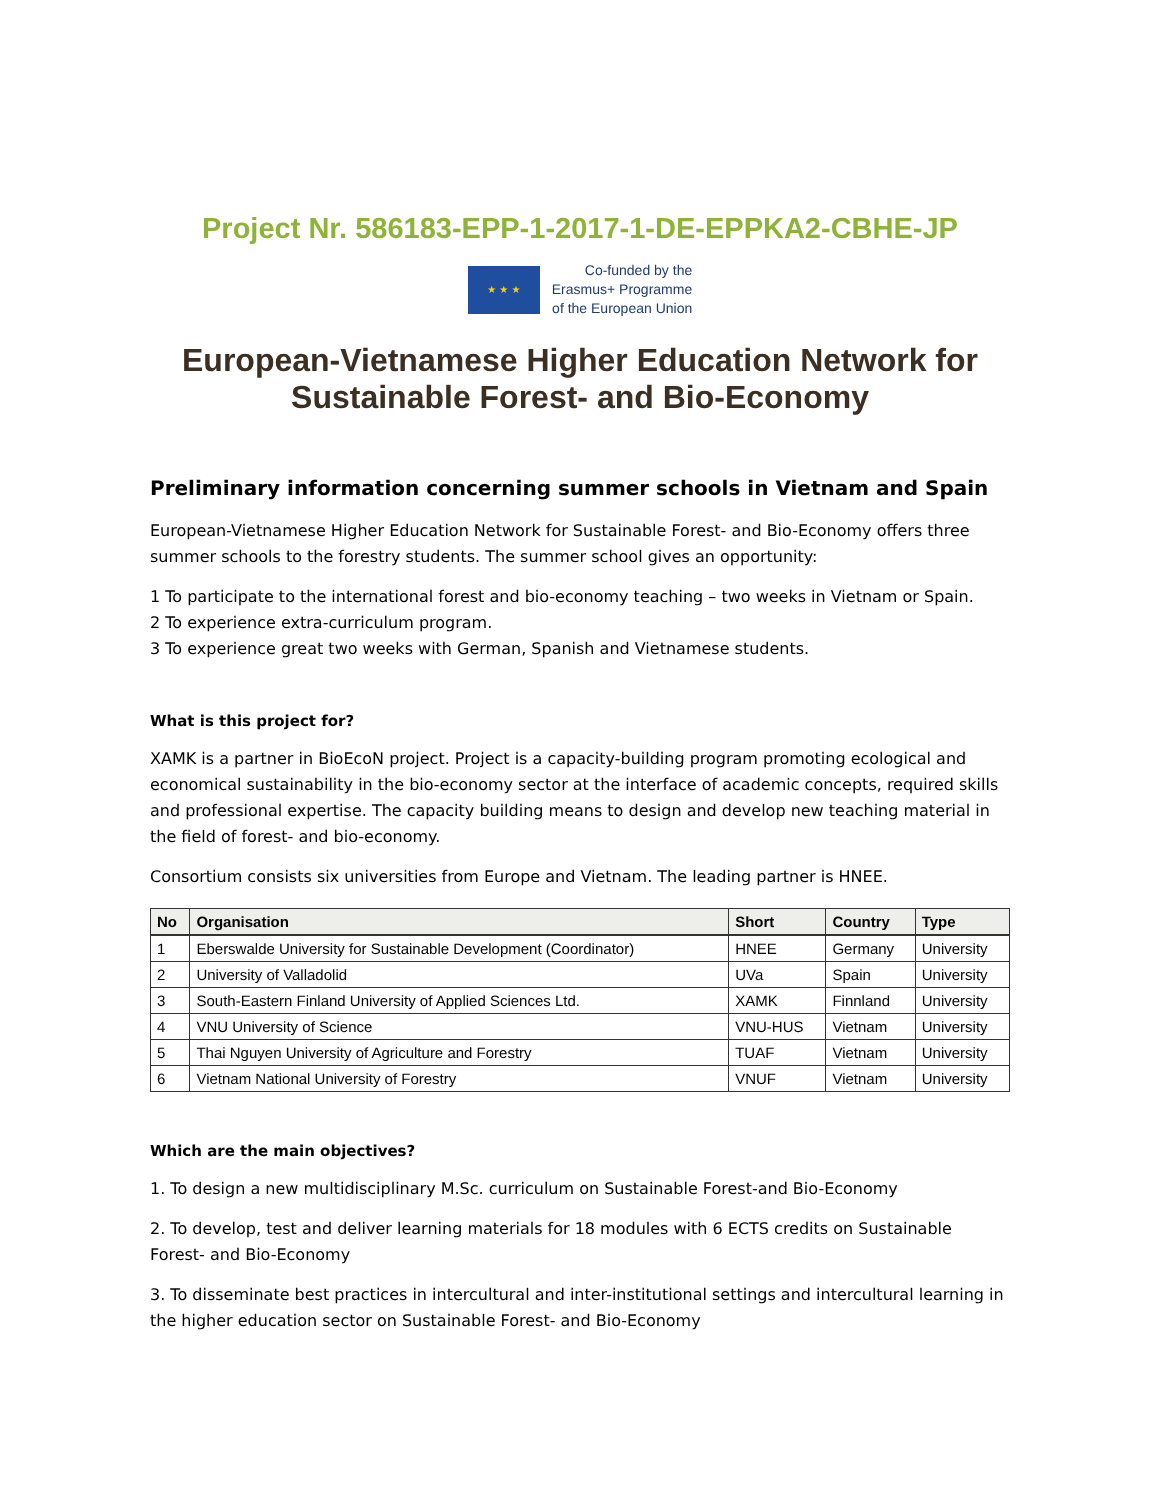Project Nr. 586183-EPP-1-2017-1-DE-EPPKA2-CBHE-JP
★ ★ ★
Co-funded by the
Erasmus+ Programme
of the European Union
European-Vietnamese Higher Education Network for
Sustainable Forest- and Bio-Economy
Preliminary information concerning summer schools in Vietnam and Spain
European-Vietnamese Higher Education Network for Sustainable Forest- and Bio-Economy offers three summer schools to the forestry students. The summer school gives an opportunity:
1 To participate to the international forest and bio-economy teaching – two weeks in Vietnam or Spain.
2 To experience extra-curriculum program.
3 To experience great two weeks with German, Spanish and Vietnamese students.
What is this project for?
XAMK is a partner in BioEcoN project. Project is a capacity-building program promoting ecological and economical sustainability in the bio-economy sector at the interface of academic concepts, required skills and professional expertise. The capacity building means to design and develop new teaching material in the field of forest- and bio-economy.
Consortium consists six universities from Europe and Vietnam. The leading partner is HNEE.
| No | Organisation | Short | Country | Type |
| --- | --- | --- | --- | --- |
| 1 | Eberswalde University for Sustainable Development (Coordinator) | HNEE | Germany | University |
| 2 | University of Valladolid | UVa | Spain | University |
| 3 | South-Eastern Finland University of Applied Sciences Ltd. | XAMK | Finnland | University |
| 4 | VNU University of Science | VNU-HUS | Vietnam | University |
| 5 | Thai Nguyen University of Agriculture and Forestry | TUAF | Vietnam | University |
| 6 | Vietnam National University of Forestry | VNUF | Vietnam | University |
Which are the main objectives?
1. To design a new multidisciplinary M.Sc. curriculum on Sustainable Forest-and Bio-Economy
2. To develop, test and deliver learning materials for 18 modules with 6 ECTS credits on Sustainable Forest- and Bio-Economy
3. To disseminate best practices in intercultural and inter-institutional settings and intercultural learning in the higher education sector on Sustainable Forest- and Bio-Economy